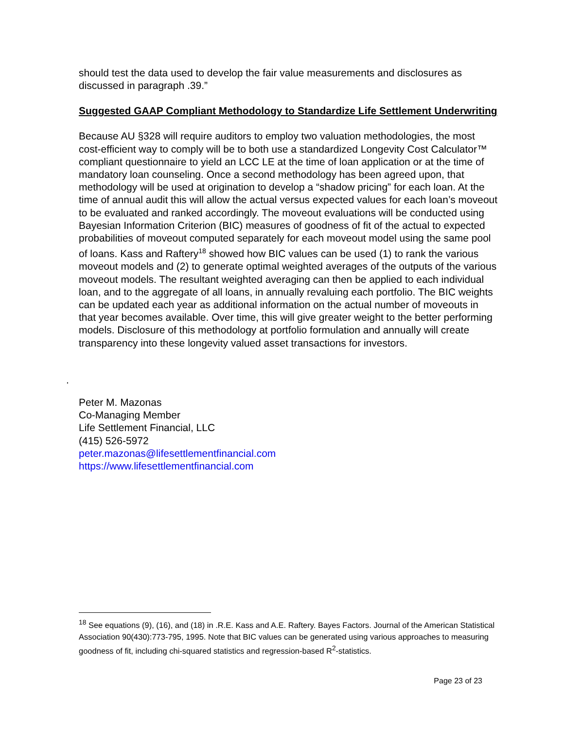should test the data used to develop the fair value measurements and disclosures as discussed in paragraph .39.”
Suggested GAAP Compliant Methodology to Standardize Life Settlement Underwriting
Because AU §328 will require auditors to employ two valuation methodologies, the most cost-efficient way to comply will be to both use a standardized Longevity Cost Calculator™ compliant questionnaire to yield an LCC LE at the time of loan application or at the time of mandatory loan counseling. Once a second methodology has been agreed upon, that methodology will be used at origination to develop a “shadow pricing” for each loan. At the time of annual audit this will allow the actual versus expected values for each loan’s moveout to be evaluated and ranked accordingly. The moveout evaluations will be conducted using Bayesian Information Criterion (BIC) measures of goodness of fit of the actual to expected probabilities of moveout computed separately for each moveout model using the same pool of loans. Kass and Raftery<sup>18</sup> showed how BIC values can be used (1) to rank the various moveout models and (2) to generate optimal weighted averages of the outputs of the various moveout models. The resultant weighted averaging can then be applied to each individual loan, and to the aggregate of all loans, in annually revaluing each portfolio. The BIC weights can be updated each year as additional information on the actual number of moveouts in that year becomes available. Over time, this will give greater weight to the better performing models. Disclosure of this methodology at portfolio formulation and annually will create transparency into these longevity valued asset transactions for investors.
.
Peter M. Mazonas
Co-Managing Member
Life Settlement Financial, LLC
(415) 526-5972
peter.mazonas@lifesettlementfinancial.com
https://www.lifesettlementfinancial.com
<sup>18</sup> See equations (9), (16), and (18) in .R.E. Kass and A.E. Raftery. Bayes Factors. Journal of the American Statistical Association 90(430):773-795, 1995. Note that BIC values can be generated using various approaches to measuring goodness of fit, including chi-squared statistics and regression-based R<sup>2</sup>-statistics.
Page 23 of 23